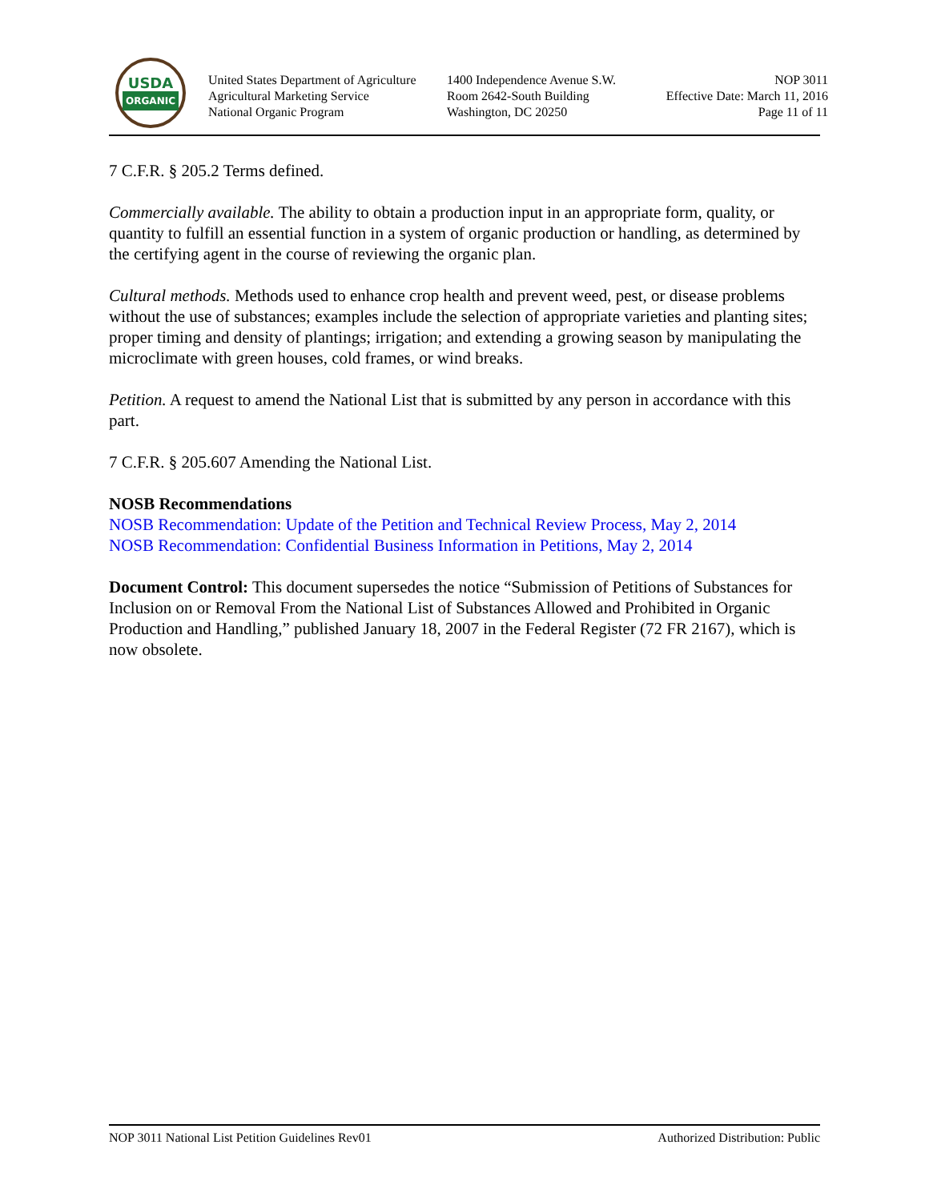USDA
ORGANIC
United States Department of Agriculture
Agricultural Marketing Service
National Organic Program
1400 Independence Avenue S.W.
Room 2642-South Building
Washington, DC 20250
NOP 3011
Effective Date: March 11, 2016
Page 11 of 11
7 C.F.R. § 205.2 Terms defined.
Commercially available. The ability to obtain a production input in an appropriate form, quality, or quantity to fulfill an essential function in a system of organic production or handling, as determined by the certifying agent in the course of reviewing the organic plan.
Cultural methods. Methods used to enhance crop health and prevent weed, pest, or disease problems without the use of substances; examples include the selection of appropriate varieties and planting sites; proper timing and density of plantings; irrigation; and extending a growing season by manipulating the microclimate with green houses, cold frames, or wind breaks.
Petition. A request to amend the National List that is submitted by any person in accordance with this part.
7 C.F.R. § 205.607 Amending the National List.
NOSB Recommendations
NOSB Recommendation: Update of the Petition and Technical Review Process, May 2, 2014
NOSB Recommendation: Confidential Business Information in Petitions, May 2, 2014
Document Control: This document supersedes the notice “Submission of Petitions of Substances for Inclusion on or Removal From the National List of Substances Allowed and Prohibited in Organic Production and Handling,” published January 18, 2007 in the Federal Register (72 FR 2167), which is now obsolete.
NOP 3011 National List Petition Guidelines Rev01 Authorized Distribution: Public